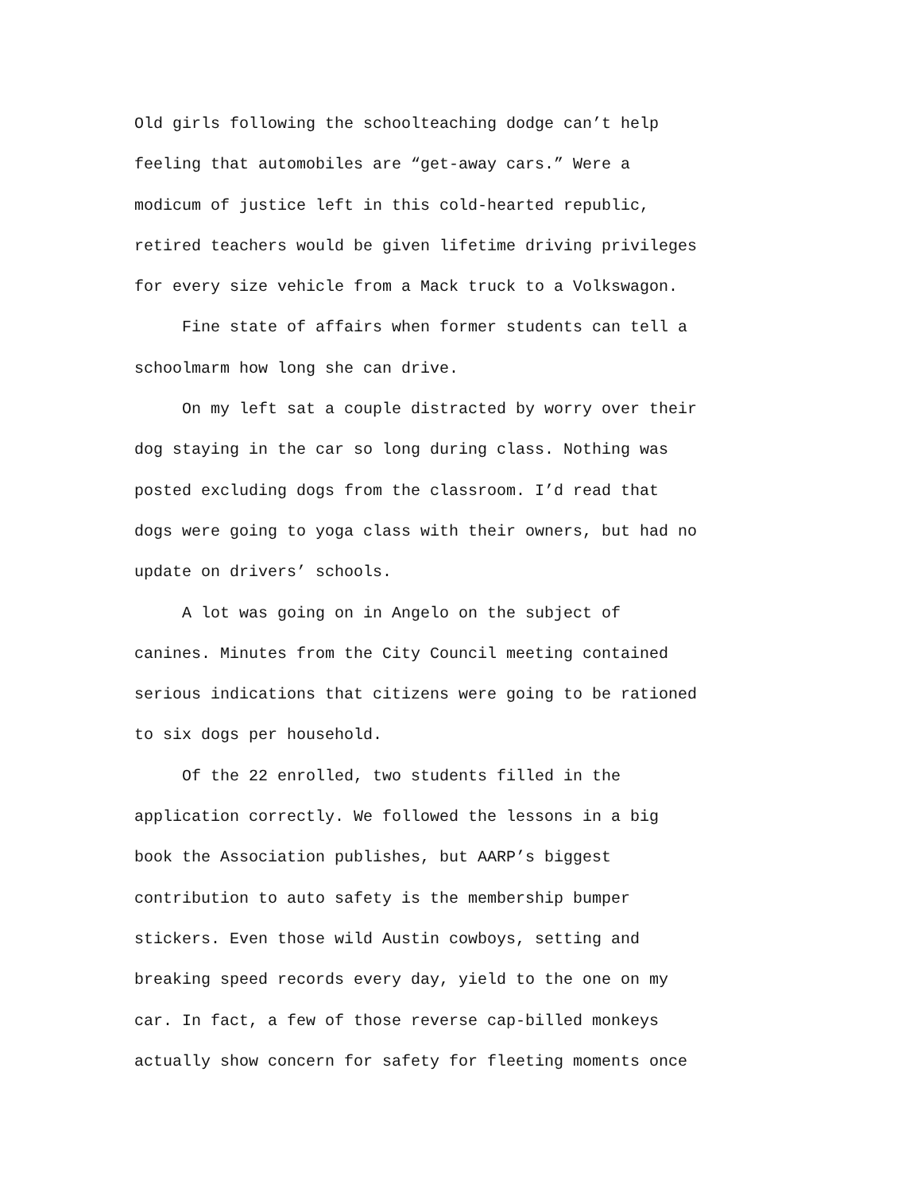Old girls following the schoolteaching dodge can’t help feeling that automobiles are “get-away cars.” Were a modicum of justice left in this cold-hearted republic, retired teachers would be given lifetime driving privileges for every size vehicle from a Mack truck to a Volkswagon.
Fine state of affairs when former students can tell a schoolmarm how long she can drive.
On my left sat a couple distracted by worry over their dog staying in the car so long during class. Nothing was posted excluding dogs from the classroom. I’d read that dogs were going to yoga class with their owners, but had no update on drivers’ schools.
A lot was going on in Angelo on the subject of canines. Minutes from the City Council meeting contained serious indications that citizens were going to be rationed to six dogs per household.
Of the 22 enrolled, two students filled in the application correctly. We followed the lessons in a big book the Association publishes, but AARP’s biggest contribution to auto safety is the membership bumper stickers. Even those wild Austin cowboys, setting and breaking speed records every day, yield to the one on my car. In fact, a few of those reverse cap-billed monkeys actually show concern for safety for fleeting moments once